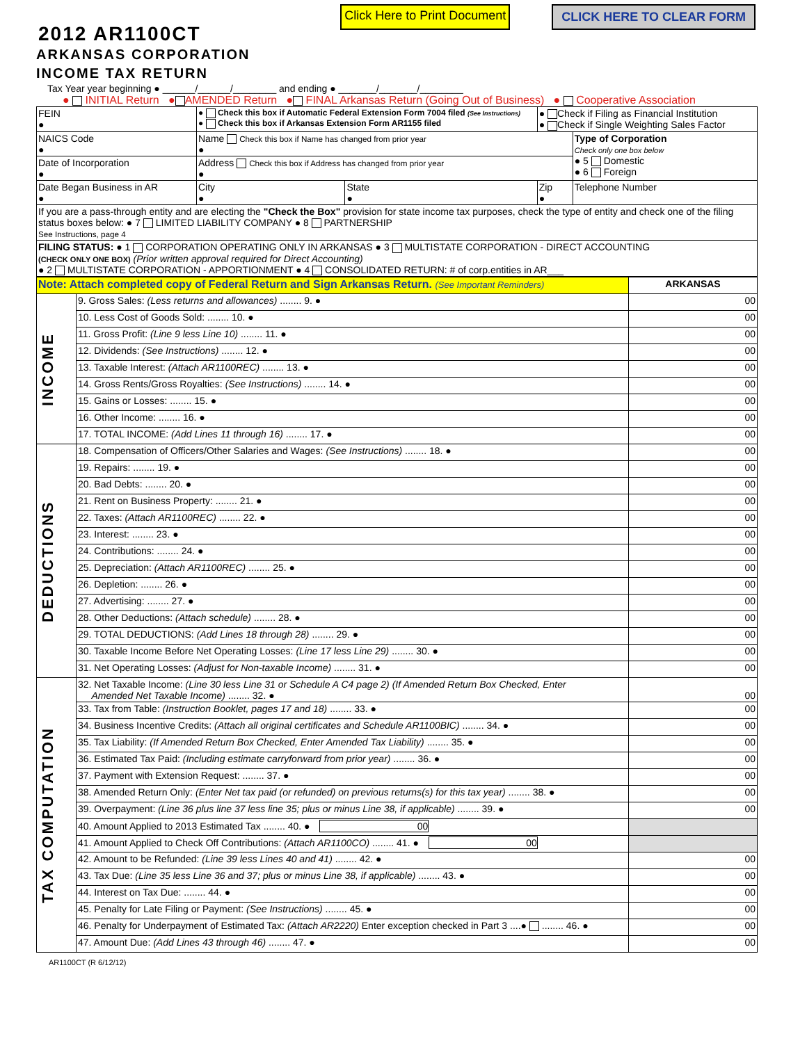Click Here to Print Document CLICK HERE TO CLEAR FORM
2012 AR1100CT
ARKANSAS CORPORATION
INCOME TAX RETURN
Tax Year year beginning ● ______/______/________ and ending ● _______/_______/________
● INITIAL Return ● AMENDED Return ● FINAL Arkansas Return (Going Out of Business) ● Cooperative Association
| FEIN ● | ● Check this box if Automatic Federal Extension Form 7004 filed (See Instructions) ● Check this box if Arkansas Extension Form AR1155 filed | | ● Check if Filing as Financial Institution ● Check if Single Weighting Sales Factor | |
| NAICS Code ● | Name Check this box if Name has changed from prior year ● | | | Type of Corporation Check only one box below ● 5 Domestic ● 6 Foreign |
| Date of Incorporation ● | Address Check this box if Address has changed from prior year ● | | | |
| Date Began Business in AR ● | City ● | State ● | Zip ● | Telephone Number |
| If you are a pass-through entity and are electing the "Check the Box" provision for state income tax purposes, check the type of entity and check one of the filing status boxes below: ● 7 LIMITED LIABILITY COMPANY ● 8 PARTNERSHIP See Instructions, page 4 | | | | |
| FILING STATUS: ● 1 CORPORATION OPERATING ONLY IN ARKANSAS ● 3 MULTISTATE CORPORATION - DIRECT ACCOUNTING (CHECK ONLY ONE BOX) (Prior written approval required for Direct Accounting) ● 2 MULTISTATE CORPORATION - APPORTIONMENT ● 4 CONSOLIDATED RETURN: # of corp.entities in AR___ | | | | |
| Note: Attach completed copy of Federal Return and Sign Arkansas Return. (See Important Reminders) | | ARKANSAS |
| INCOME | 9. Gross Sales: (Less returns and allowances) ........ 9. ● | 00 |
| | 10. Less Cost of Goods Sold: ........ 10. ● | 00 |
| | 11. Gross Profit: (Line 9 less Line 10) ........ 11. ● | 00 |
| | 12. Dividends: (See Instructions) ........ 12. ● | 00 |
| | 13. Taxable Interest: (Attach AR1100REC) ........ 13. ● | 00 |
| | 14. Gross Rents/Gross Royalties: (See Instructions) ........ 14. ● | 00 |
| | 15. Gains or Losses: ........ 15. ● | 00 |
| | 16. Other Income: ........ 16. ● | 00 |
| | 17. TOTAL INCOME: (Add Lines 11 through 16) ........ 17. ● | 00 |
| DEDUCTIONS | 18. Compensation of Officers/Other Salaries and Wages: (See Instructions) ........ 18. ● | 00 |
| | 19. Repairs: ........ 19. ● | 00 |
| | 20. Bad Debts: ........ 20. ● | 00 |
| | 21. Rent on Business Property: ........ 21. ● | 00 |
| | 22. Taxes: (Attach AR1100REC) ........ 22. ● | 00 |
| | 23. Interest: ........ 23. ● | 00 |
| | 24. Contributions: ........ 24. ● | 00 |
| | 25. Depreciation: (Attach AR1100REC) ........ 25. ● | 00 |
| | 26. Depletion: ........ 26. ● | 00 |
| | 27. Advertising: ........ 27. ● | 00 |
| | 28. Other Deductions: (Attach schedule) ........ 28. ● | 00 |
| | 29. TOTAL DEDUCTIONS: (Add Lines 18 through 28) ........ 29. ● | 00 |
| | 30. Taxable Income Before Net Operating Losses: (Line 17 less Line 29) ........ 30. ● | 00 |
| | 31. Net Operating Losses: (Adjust for Non-taxable Income) ........ 31. ● | 00 |
| TAX COMPUTATION | 32. Net Taxable Income: (Line 30 less Line 31 or Schedule A C4 page 2) (If Amended Return Box Checked, Enter Amended Net Taxable Income) ........ 32. ● | 00 |
| | 33. Tax from Table: (Instruction Booklet, pages 17 and 18) ........ 33. ● | 00 |
| | 34. Business Incentive Credits: (Attach all original certificates and Schedule AR1100BIC) ........ 34. ● | 00 |
| | 35. Tax Liability: (If Amended Return Box Checked, Enter Amended Tax Liability) ........ 35. ● | 00 |
| | 36. Estimated Tax Paid: (Including estimate carryforward from prior year) ........ 36. ● | 00 |
| | 37. Payment with Extension Request: ........ 37. ● | 00 |
| | 38. Amended Return Only: (Enter Net tax paid (or refunded) on previous returns(s) for this tax year) ........ 38. ● | 00 |
| | 39. Overpayment: (Line 36 plus line 37 less line 35; plus or minus Line 38, if applicable) ........ 39. ● | 00 |
| | 40. Amount Applied to 2013 Estimated Tax ........ 40. ● 00 | |
| | 41. Amount Applied to Check Off Contributions: (Attach AR1100CO) ........ 41. ● 00 | |
| | 42. Amount to be Refunded: (Line 39 less Lines 40 and 41) ........ 42. ● | 00 |
| | 43. Tax Due: (Line 35 less Line 36 and 37; plus or minus Line 38, if applicable) ........ 43. ● | 00 |
| | 44. Interest on Tax Due: ........ 44. ● | 00 |
| | 45. Penalty for Late Filing or Payment: (See Instructions) ........ 45. ● | 00 |
| | 46. Penalty for Underpayment of Estimated Tax: (Attach AR2220) Enter exception checked in Part 3 ....● ........ 46. ● | 00 |
| | 47. Amount Due: (Add Lines 43 through 46) ........ 47. ● | 00 |
AR1100CT (R 6/12/12)